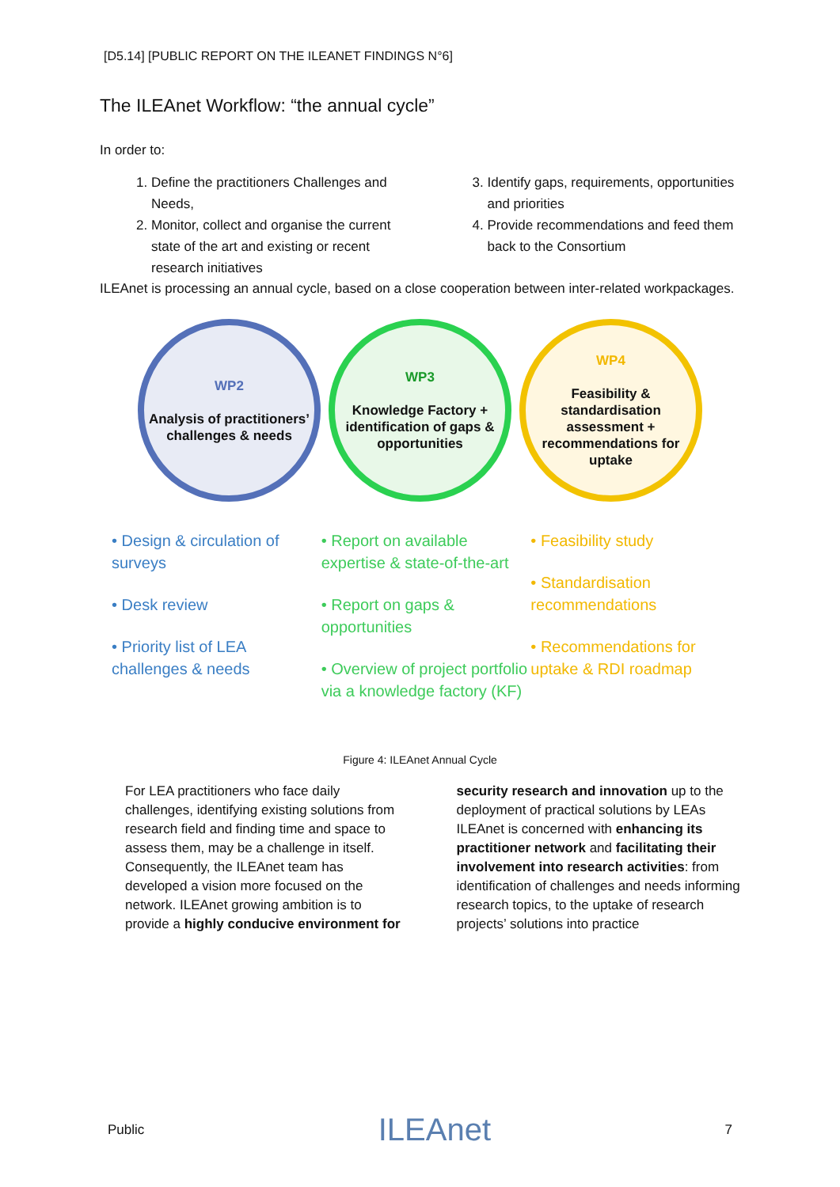[D5.14] [PUBLIC REPORT ON THE ILEANET FINDINGS N°6]
The ILEAnet Workflow: “the annual cycle”
In order to:
1. Define the practitioners Challenges and Needs,
2. Monitor, collect and organise the current state of the art and existing or recent research initiatives
3. Identify gaps, requirements, opportunities and priorities
4. Provide recommendations and feed them back to the Consortium
ILEAnet is processing an annual cycle, based on a close cooperation between inter-related workpackages.
WP2
Analysis of practitioners’ challenges & needs
WP3
Knowledge Factory + identification of gaps & opportunities
WP4
Feasibility & standardisation assessment + recommendations for uptake
• Design & circulation of surveys
• Desk review
• Priority list of LEA challenges & needs
• Report on available expertise & state-of-the-art
• Report on gaps & opportunities
• Overview of project portfolio via a knowledge factory (KF)
• Feasibility study
• Standardisation recommendations
• Recommendations for uptake & RDI roadmap
Figure 4: ILEAnet Annual Cycle
For LEA practitioners who face daily challenges, identifying existing solutions from research field and finding time and space to assess them, may be a challenge in itself. Consequently, the ILEAnet team has developed a vision more focused on the network. ILEAnet growing ambition is to provide a highly conducive environment for security research and innovation up to the deployment of practical solutions by LEAs
ILEAnet is concerned with enhancing its practitioner network and facilitating their involvement into research activities: from identification of challenges and needs informing research topics, to the uptake of research projects’ solutions into practice
Public ILEAnet 7